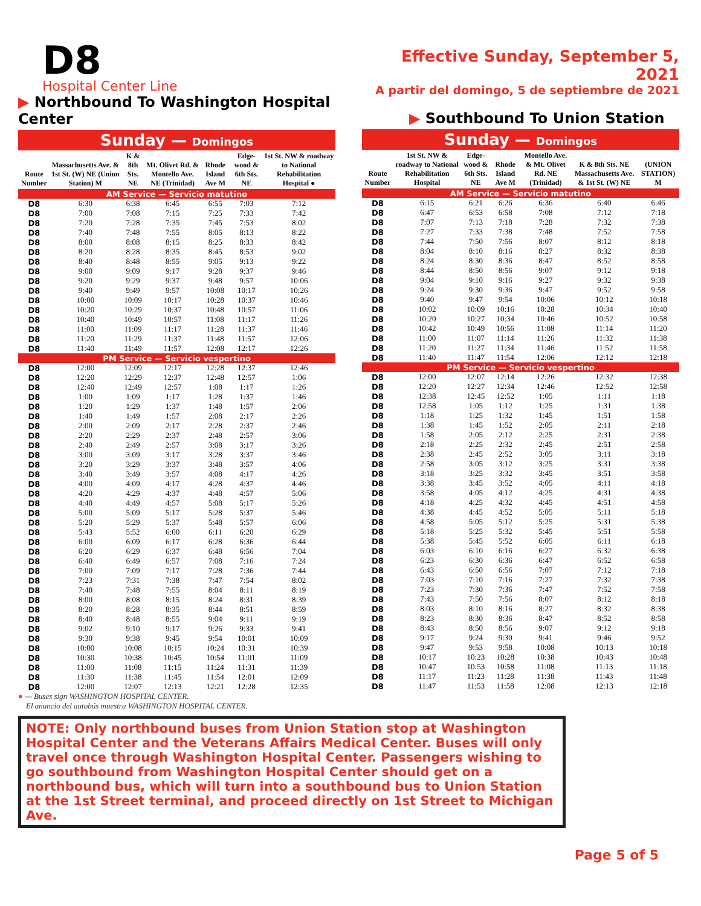D8
Hospital Center Line
▶ Northbound To Washington Hospital Center
Sunday — Domingos
| Route Number | Massachusetts Ave. & 1st St. (W) NE (Union Station) M | K & 8th Sts. NE | Mt. Olivet Rd. & Montello Ave. NE (Trinidad) | Rhode Island Ave M | Edge-wood & 6th Sts. NE | 1st St. NW & roadway to National Rehabilitation Hospital ● |
| --- | --- | --- | --- | --- | --- | --- |
| AM Service — Servicio matutino | | | | | | |
| D8 | 6:30 | 6:38 | 6:45 | 6:55 | 7:03 | 7:12 |
| D8 | 7:00 | 7:08 | 7:15 | 7:25 | 7:33 | 7:42 |
| D8 | 7:20 | 7:28 | 7:35 | 7:45 | 7:53 | 8:02 |
| D8 | 7:40 | 7:48 | 7:55 | 8:05 | 8:13 | 8:22 |
| D8 | 8:00 | 8:08 | 8:15 | 8:25 | 8:33 | 8:42 |
| D8 | 8:20 | 8:28 | 8:35 | 8:45 | 8:53 | 9:02 |
| D8 | 8:40 | 8:48 | 8:55 | 9:05 | 9:13 | 9:22 |
| D8 | 9:00 | 9:09 | 9:17 | 9:28 | 9:37 | 9:46 |
| D8 | 9:20 | 9:29 | 9:37 | 9:48 | 9:57 | 10:06 |
| D8 | 9:40 | 9:49 | 9:57 | 10:08 | 10:17 | 10:26 |
| D8 | 10:00 | 10:09 | 10:17 | 10:28 | 10:37 | 10:46 |
| D8 | 10:20 | 10:29 | 10:37 | 10:48 | 10:57 | 11:06 |
| D8 | 10:40 | 10:49 | 10:57 | 11:08 | 11:17 | 11:26 |
| D8 | 11:00 | 11:09 | 11:17 | 11:28 | 11:37 | 11:46 |
| D8 | 11:20 | 11:29 | 11:37 | 11:48 | 11:57 | 12:06 |
| D8 | 11:40 | 11:49 | 11:57 | 12:08 | 12:17 | 12:26 |
| PM Service — Servicio vespertino | | | | | | |
| D8 | 12:00 | 12:09 | 12:17 | 12:28 | 12:37 | 12:46 |
| D8 | 12:20 | 12:29 | 12:37 | 12:48 | 12:57 | 1:06 |
| D8 | 12:40 | 12:49 | 12:57 | 1:08 | 1:17 | 1:26 |
| D8 | 1:00 | 1:09 | 1:17 | 1:28 | 1:37 | 1:46 |
| D8 | 1:20 | 1:29 | 1:37 | 1:48 | 1:57 | 2:06 |
| D8 | 1:40 | 1:49 | 1:57 | 2:08 | 2:17 | 2:26 |
| D8 | 2:00 | 2:09 | 2:17 | 2:28 | 2:37 | 2:46 |
| D8 | 2:20 | 2:29 | 2:37 | 2:48 | 2:57 | 3:06 |
| D8 | 2:40 | 2:49 | 2:57 | 3:08 | 3:17 | 3:26 |
| D8 | 3:00 | 3:09 | 3:17 | 3:28 | 3:37 | 3:46 |
| D8 | 3:20 | 3:29 | 3:37 | 3:48 | 3:57 | 4:06 |
| D8 | 3:40 | 3:49 | 3:57 | 4:08 | 4:17 | 4:26 |
| D8 | 4:00 | 4:09 | 4:17 | 4:28 | 4:37 | 4:46 |
| D8 | 4:20 | 4:29 | 4:37 | 4:48 | 4:57 | 5:06 |
| D8 | 4:40 | 4:49 | 4:57 | 5:08 | 5:17 | 5:26 |
| D8 | 5:00 | 5:09 | 5:17 | 5:28 | 5:37 | 5:46 |
| D8 | 5:20 | 5:29 | 5:37 | 5:48 | 5:57 | 6:06 |
| D8 | 5:43 | 5:52 | 6:00 | 6:11 | 6:20 | 6:29 |
| D8 | 6:00 | 6:09 | 6:17 | 6:28 | 6:36 | 6:44 |
| D8 | 6:20 | 6:29 | 6:37 | 6:48 | 6:56 | 7:04 |
| D8 | 6:40 | 6:49 | 6:57 | 7:08 | 7:16 | 7:24 |
| D8 | 7:00 | 7:09 | 7:17 | 7:28 | 7:36 | 7:44 |
| D8 | 7:23 | 7:31 | 7:38 | 7:47 | 7:54 | 8:02 |
| D8 | 7:40 | 7:48 | 7:55 | 8:04 | 8:11 | 8:19 |
| D8 | 8:00 | 8:08 | 8:15 | 8:24 | 8:31 | 8:39 |
| D8 | 8:20 | 8:28 | 8:35 | 8:44 | 8:51 | 8:59 |
| D8 | 8:40 | 8:48 | 8:55 | 9:04 | 9:11 | 9:19 |
| D8 | 9:02 | 9:10 | 9:17 | 9:26 | 9:33 | 9:41 |
| D8 | 9:30 | 9:38 | 9:45 | 9:54 | 10:01 | 10:09 |
| D8 | 10:00 | 10:08 | 10:15 | 10:24 | 10:31 | 10:39 |
| D8 | 10:30 | 10:38 | 10:45 | 10:54 | 11:01 | 11:09 |
| D8 | 11:00 | 11:08 | 11:15 | 11:24 | 11:31 | 11:39 |
| D8 | 11:30 | 11:38 | 11:45 | 11:54 | 12:01 | 12:09 |
| D8 | 12:00 | 12:07 | 12:13 | 12:21 | 12:28 | 12:35 |
Effective Sunday, September 5, 2021
A partir del domingo, 5 de septiembre de 2021
▶ Southbound To Union Station
Sunday — Domingos
| Route Number | 1st St. NW & roadway to National Rehabilitation Hospital | Edge-wood & 6th Sts. NE | Rhode Island Ave M | Montello Ave. & Mt. Olivet Rd. NE (Trinidad) | K & 8th Sts. NE Massachusetts Ave. & 1st St. (W) NE | (UNION STATION) M |
| --- | --- | --- | --- | --- | --- | --- |
| AM Service — Servicio matutino | | | | | | |
| D8 | 6:15 | 6:21 | 6:26 | 6:36 | 6:40 | 6:46 |
| D8 | 6:47 | 6:53 | 6:58 | 7:08 | 7:12 | 7:18 |
| D8 | 7:07 | 7:13 | 7:18 | 7:28 | 7:32 | 7:38 |
| D8 | 7:27 | 7:33 | 7:38 | 7:48 | 7:52 | 7:58 |
| D8 | 7:44 | 7:50 | 7:56 | 8:07 | 8:12 | 8:18 |
| D8 | 8:04 | 8:10 | 8:16 | 8:27 | 8:32 | 8:38 |
| D8 | 8:24 | 8:30 | 8:36 | 8:47 | 8:52 | 8:58 |
| D8 | 8:44 | 8:50 | 8:56 | 9:07 | 9:12 | 9:18 |
| D8 | 9:04 | 9:10 | 9:16 | 9:27 | 9:32 | 9:38 |
| D8 | 9:24 | 9:30 | 9:36 | 9:47 | 9:52 | 9:58 |
| D8 | 9:40 | 9:47 | 9:54 | 10:06 | 10:12 | 10:18 |
| D8 | 10:02 | 10:09 | 10:16 | 10:28 | 10:34 | 10:40 |
| D8 | 10:20 | 10:27 | 10:34 | 10:46 | 10:52 | 10:58 |
| D8 | 10:42 | 10:49 | 10:56 | 11:08 | 11:14 | 11:20 |
| D8 | 11:00 | 11:07 | 11:14 | 11:26 | 11:32 | 11:38 |
| D8 | 11:20 | 11:27 | 11:34 | 11:46 | 11:52 | 11:58 |
| D8 | 11:40 | 11:47 | 11:54 | 12:06 | 12:12 | 12:18 |
| PM Service — Servicio vespertino | | | | | | |
| D8 | 12:00 | 12:07 | 12:14 | 12:26 | 12:32 | 12:38 |
| D8 | 12:20 | 12:27 | 12:34 | 12:46 | 12:52 | 12:58 |
| D8 | 12:38 | 12:45 | 12:52 | 1:05 | 1:11 | 1:18 |
| D8 | 12:58 | 1:05 | 1:12 | 1:25 | 1:31 | 1:38 |
| D8 | 1:18 | 1:25 | 1:32 | 1:45 | 1:51 | 1:58 |
| D8 | 1:38 | 1:45 | 1:52 | 2:05 | 2:11 | 2:18 |
| D8 | 1:58 | 2:05 | 2:12 | 2:25 | 2:31 | 2:38 |
| D8 | 2:18 | 2:25 | 2:32 | 2:45 | 2:51 | 2:58 |
| D8 | 2:38 | 2:45 | 2:52 | 3:05 | 3:11 | 3:18 |
| D8 | 2:58 | 3:05 | 3:12 | 3:25 | 3:31 | 3:38 |
| D8 | 3:18 | 3:25 | 3:32 | 3:45 | 3:51 | 3:58 |
| D8 | 3:38 | 3:45 | 3:52 | 4:05 | 4:11 | 4:18 |
| D8 | 3:58 | 4:05 | 4:12 | 4:25 | 4:31 | 4:38 |
| D8 | 4:18 | 4:25 | 4:32 | 4:45 | 4:51 | 4:58 |
| D8 | 4:38 | 4:45 | 4:52 | 5:05 | 5:11 | 5:18 |
| D8 | 4:58 | 5:05 | 5:12 | 5:25 | 5:31 | 5:38 |
| D8 | 5:18 | 5:25 | 5:32 | 5:45 | 5:51 | 5:58 |
| D8 | 5:38 | 5:45 | 5:52 | 6:05 | 6:11 | 6:18 |
| D8 | 6:03 | 6:10 | 6:16 | 6:27 | 6:32 | 6:38 |
| D8 | 6:23 | 6:30 | 6:36 | 6:47 | 6:52 | 6:58 |
| D8 | 6:43 | 6:50 | 6:56 | 7:07 | 7:12 | 7:18 |
| D8 | 7:03 | 7:10 | 7:16 | 7:27 | 7:32 | 7:38 |
| D8 | 7:23 | 7:30 | 7:36 | 7:47 | 7:52 | 7:58 |
| D8 | 7:43 | 7:50 | 7:56 | 8:07 | 8:12 | 8:18 |
| D8 | 8:03 | 8:10 | 8:16 | 8:27 | 8:32 | 8:38 |
| D8 | 8:23 | 8:30 | 8:36 | 8:47 | 8:52 | 8:58 |
| D8 | 8:43 | 8:50 | 8:56 | 9:07 | 9:12 | 9:18 |
| D8 | 9:17 | 9:24 | 9:30 | 9:41 | 9:46 | 9:52 |
| D8 | 9:47 | 9:53 | 9:58 | 10:08 | 10:13 | 10:18 |
| D8 | 10:17 | 10:23 | 10:28 | 10:38 | 10:43 | 10:48 |
| D8 | 10:47 | 10:53 | 10:58 | 11:08 | 11:13 | 11:18 |
| D8 | 11:17 | 11:23 | 11:28 | 11:38 | 11:43 | 11:48 |
| D8 | 11:47 | 11:53 | 11:58 | 12:08 | 12:13 | 12:18 |
● — Buses sign WASHINGTON HOSPITAL CENTER.
El anuncio del autobús muestra WASHINGTON HOSPITAL CENTER.
NOTE: Only northbound buses from Union Station stop at Washington Hospital Center and the Veterans Affairs Medical Center. Buses will only travel once through Washington Hospital Center. Passengers wishing to go southbound from Washington Hospital Center should get on a northbound bus, which will turn into a southbound bus to Union Station at the 1st Street terminal, and proceed directly on 1st Street to Michigan Ave.
Page 5 of 5